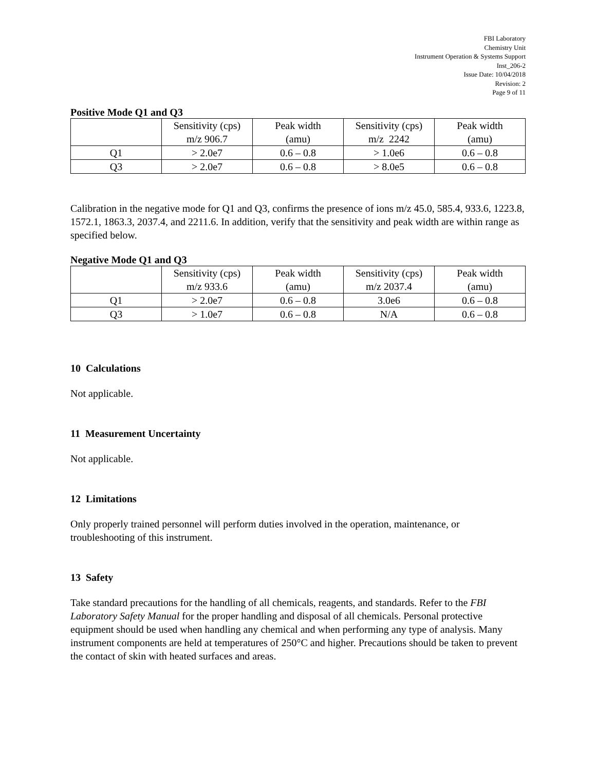FBI Laboratory
Chemistry Unit
Instrument Operation & Systems Support
Inst_206-2
Issue Date: 10/04/2018
Revision: 2
Page 9 of 11
Positive Mode Q1 and Q3
| | Sensitivity (cps) m/z 906.7 | Peak width (amu) | Sensitivity (cps) m/z 2242 | Peak width (amu) |
| Q1 | > 2.0e7 | 0.6 – 0.8 | > 1.0e6 | 0.6 – 0.8 |
| Q3 | > 2.0e7 | 0.6 – 0.8 | > 8.0e5 | 0.6 – 0.8 |
Calibration in the negative mode for Q1 and Q3, confirms the presence of ions m/z 45.0, 585.4, 933.6, 1223.8, 1572.1, 1863.3, 2037.4, and 2211.6. In addition, verify that the sensitivity and peak width are within range as specified below.
Negative Mode Q1 and Q3
| | Sensitivity (cps) m/z 933.6 | Peak width (amu) | Sensitivity (cps) m/z 2037.4 | Peak width (amu) |
| Q1 | > 2.0e7 | 0.6 – 0.8 | 3.0e6 | 0.6 – 0.8 |
| Q3 | > 1.0e7 | 0.6 – 0.8 | N/A | 0.6 – 0.8 |
10 Calculations
Not applicable.
11 Measurement Uncertainty
Not applicable.
12 Limitations
Only properly trained personnel will perform duties involved in the operation, maintenance, or troubleshooting of this instrument.
13 Safety
Take standard precautions for the handling of all chemicals, reagents, and standards. Refer to the FBI Laboratory Safety Manual for the proper handling and disposal of all chemicals. Personal protective equipment should be used when handling any chemical and when performing any type of analysis. Many instrument components are held at temperatures of 250°C and higher. Precautions should be taken to prevent the contact of skin with heated surfaces and areas.